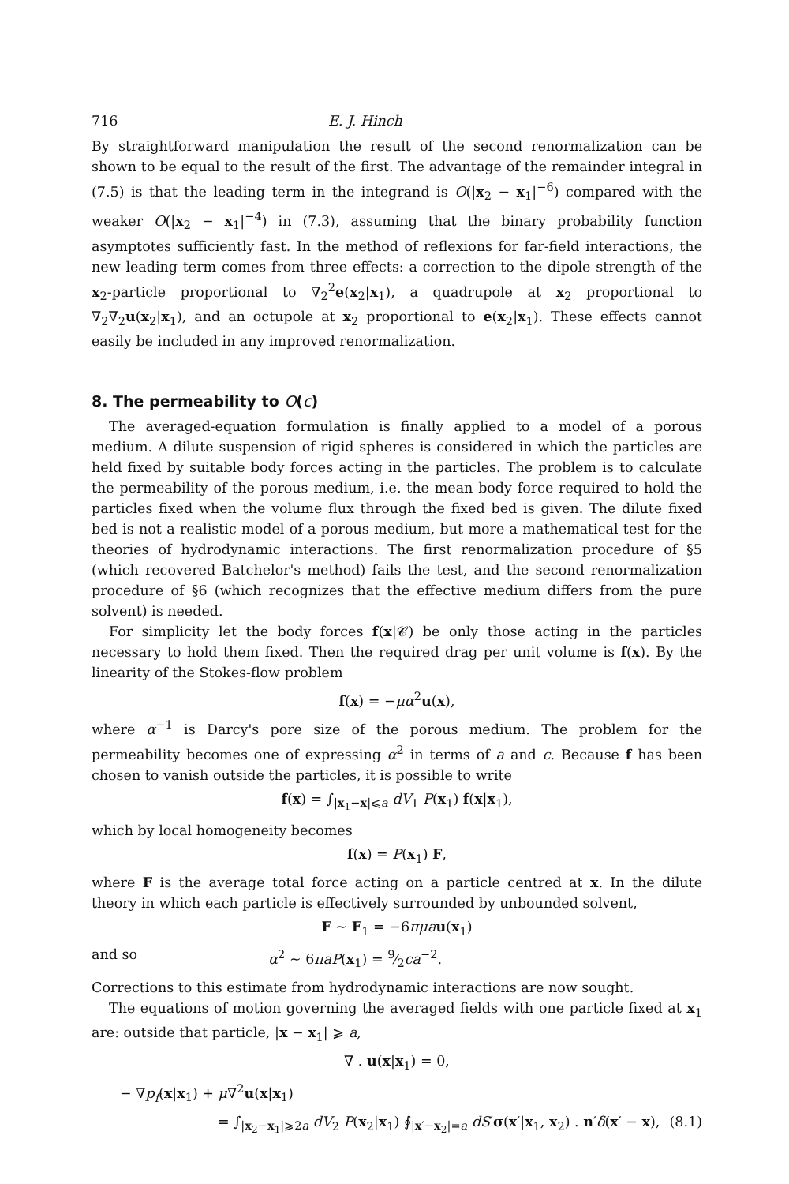716 E. J. Hinch
By straightforward manipulation the result of the second renormalization can be shown to be equal to the result of the first. The advantage of the remainder integral in (7.5) is that the leading term in the integrand is O(|x<sub>2</sub> − x<sub>1</sub>|<sup>−6</sup>) compared with the weaker O(|x<sub>2</sub> − x<sub>1</sub>|<sup>−4</sup>) in (7.3), assuming that the binary probability function asymptotes sufficiently fast. In the method of reflexions for far-field interactions, the new leading term comes from three effects: a correction to the dipole strength of the x<sub>2</sub>-particle proportional to ∇<sub>2</sub><sup>2</sup>e(x<sub>2</sub>|x<sub>1</sub>), a quadrupole at x<sub>2</sub> proportional to ∇<sub>2</sub>∇<sub>2</sub>u(x<sub>2</sub>|x<sub>1</sub>), and an octupole at x<sub>2</sub> proportional to e(x<sub>2</sub>|x<sub>1</sub>). These effects cannot easily be included in any improved renormalization.
8. The permeability to O(c)
The averaged-equation formulation is finally applied to a model of a porous medium. A dilute suspension of rigid spheres is considered in which the particles are held fixed by suitable body forces acting in the particles. The problem is to calculate the permeability of the porous medium, i.e. the mean body force required to hold the particles fixed when the volume flux through the fixed bed is given. The dilute fixed bed is not a realistic model of a porous medium, but more a mathematical test for the theories of hydrodynamic interactions. The first renormalization procedure of §5 (which recovered Batchelor's method) fails the test, and the second renormalization procedure of §6 (which recognizes that the effective medium differs from the pure solvent) is needed.
For simplicity let the body forces f(x|𝒞) be only those acting in the particles necessary to hold them fixed. Then the required drag per unit volume is f(x). By the linearity of the Stokes-flow problem
f(x) = −μα<sup>2</sup>u(x),
where α<sup>−1</sup> is Darcy's pore size of the porous medium. The problem for the permeability becomes one of expressing α<sup>2</sup> in terms of a and c. Because f has been chosen to vanish outside the particles, it is possible to write
f(x) = ∫<sub>|x<sub>1</sub>−x|⩽a</sub> dV<sub>1</sub> P(x<sub>1</sub>) f(x|x<sub>1</sub>),
which by local homogeneity becomes
f(x) = P(x<sub>1</sub>) F,
where F is the average total force acting on a particle centred at x. In the dilute theory in which each particle is effectively surrounded by unbounded solvent,
F ∼ F<sub>1</sub> = −6πμa u(x<sub>1</sub>)
and so α<sup>2</sup> ∼ 6πaP(x<sub>1</sub>) = 9⁄2ca<sup>−2</sup>.
Corrections to this estimate from hydrodynamic interactions are now sought.
The equations of motion governing the averaged fields with one particle fixed at x<sub>1</sub> are: outside that particle, |x − x<sub>1</sub>| ⩾ a,
∇ . u(x|x<sub>1</sub>) = 0,
− ∇p<sub>f</sub>(x|x<sub>1</sub>) + μ∇<sup>2</sup>u(x|x<sub>1</sub>)
= ∫<sub>|x<sub>2</sub>−x<sub>1</sub>|⩾2a</sub> dV<sub>2</sub> P(x<sub>2</sub>|x<sub>1</sub>) ∮<sub>|x′−x<sub>2</sub>|=a</sub> dS′σ(x′|x<sub>1</sub>, x<sub>2</sub>) . n′δ(x′ − x), (8.1)